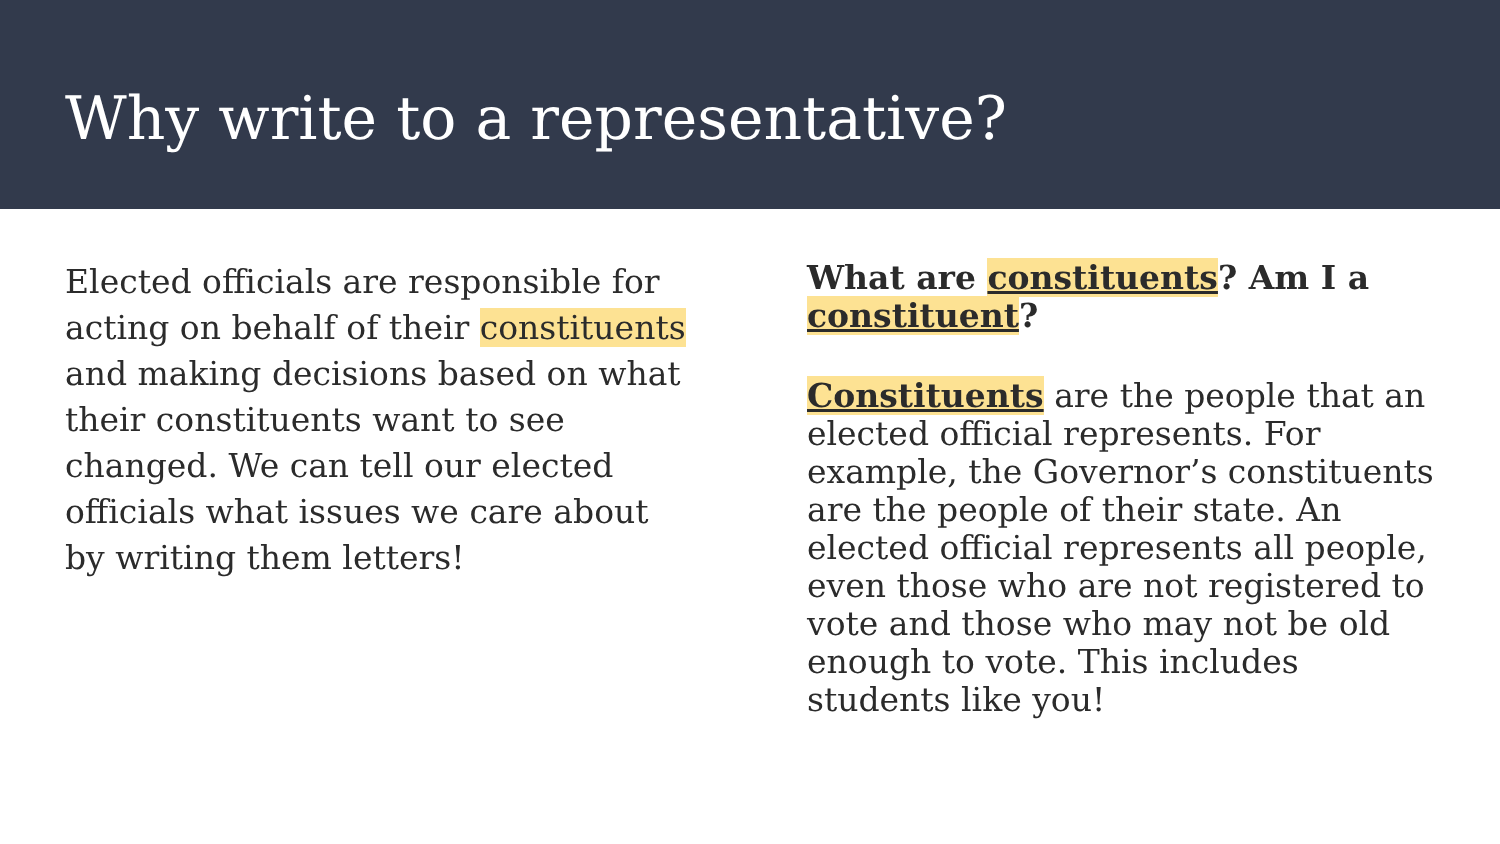Why write to a representative?
Elected officials are responsible for acting on behalf of their constituents and making decisions based on what their constituents want to see changed. We can tell our elected officials what issues we care about by writing them letters!
What are constituents? Am I a constituent?
Constituents are the people that an elected official represents. For example, the Governor’s constituents are the people of their state. An elected official represents all people, even those who are not registered to vote and those who may not be old enough to vote. This includes students like you!